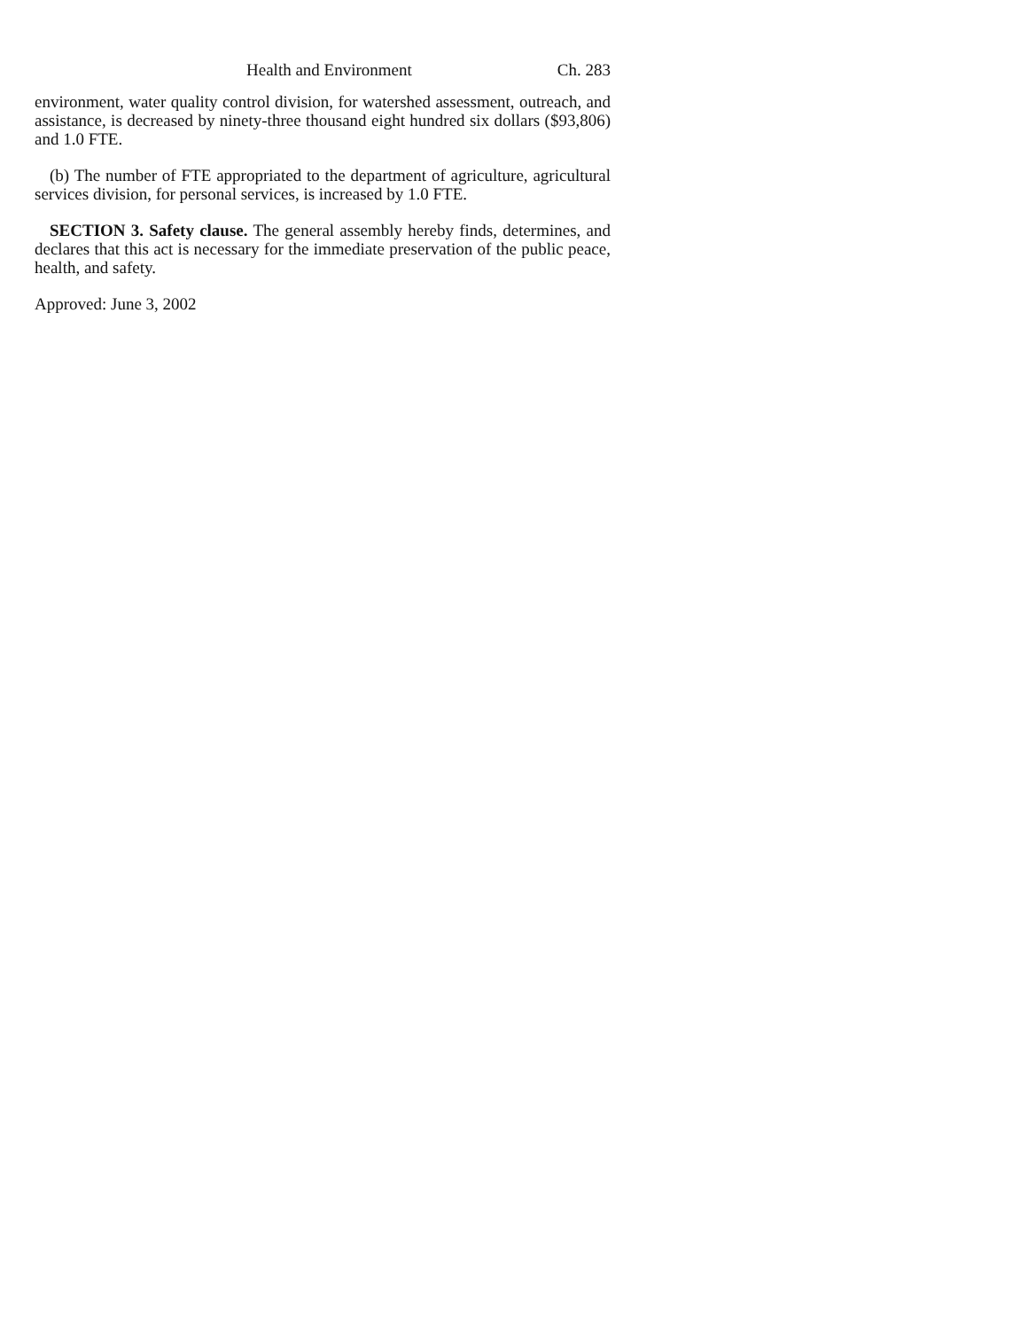Health and Environment Ch. 283
environment, water quality control division, for watershed assessment, outreach, and assistance, is decreased by ninety-three thousand eight hundred six dollars ($93,806) and 1.0 FTE.
(b) The number of FTE appropriated to the department of agriculture, agricultural services division, for personal services, is increased by 1.0 FTE.
SECTION 3. Safety clause. The general assembly hereby finds, determines, and declares that this act is necessary for the immediate preservation of the public peace, health, and safety.
Approved: June 3, 2002